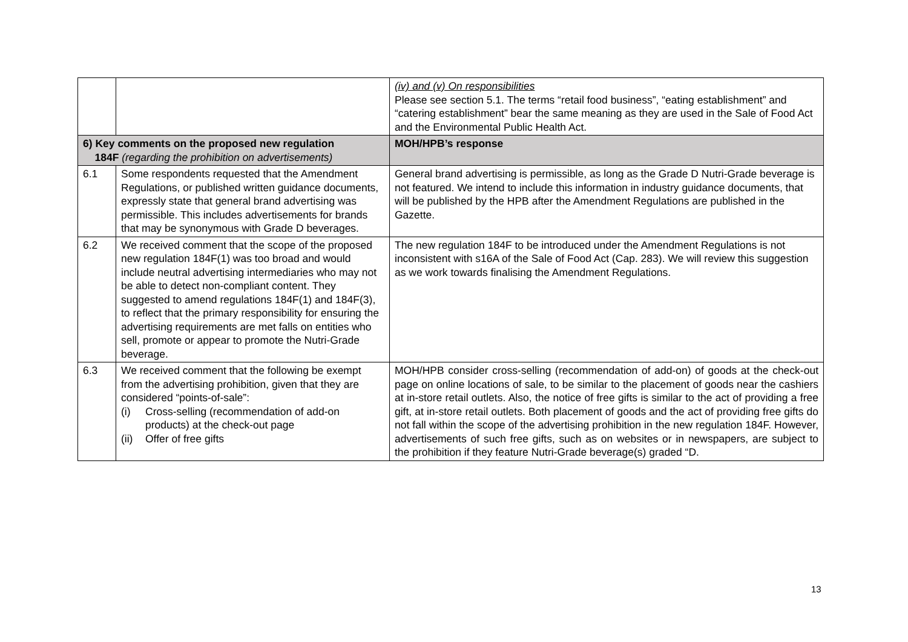| | | (iv) and (v) On responsibilities Please see section 5.1. The terms “retail food business”, “eating establishment” and “catering establishment” bear the same meaning as they are used in the Sale of Food Act and the Environmental Public Health Act. |
| 6) Key comments on the proposed new regulation 184F (regarding the prohibition on advertisements) | | MOH/HPB’s response |
| 6.1 | Some respondents requested that the Amendment Regulations, or published written guidance documents, expressly state that general brand advertising was permissible. This includes advertisements for brands that may be synonymous with Grade D beverages. | General brand advertising is permissible, as long as the Grade D Nutri-Grade beverage is not featured. We intend to include this information in industry guidance documents, that will be published by the HPB after the Amendment Regulations are published in the Gazette. |
| 6.2 | We received comment that the scope of the proposed new regulation 184F(1) was too broad and would include neutral advertising intermediaries who may not be able to detect non-compliant content. They suggested to amend regulations 184F(1) and 184F(3), to reflect that the primary responsibility for ensuring the advertising requirements are met falls on entities who sell, promote or appear to promote the Nutri-Grade beverage. | The new regulation 184F to be introduced under the Amendment Regulations is not inconsistent with s16A of the Sale of Food Act (Cap. 283). We will review this suggestion as we work towards finalising the Amendment Regulations. |
| 6.3 | We received comment that the following be exempt from the advertising prohibition, given that they are considered “points-of-sale”: (i) Cross-selling (recommendation of add-on products) at the check-out page (ii) Offer of free gifts | MOH/HPB consider cross-selling (recommendation of add-on) of goods at the check-out page on online locations of sale, to be similar to the placement of goods near the cashiers at in-store retail outlets. Also, the notice of free gifts is similar to the act of providing a free gift, at in-store retail outlets. Both placement of goods and the act of providing free gifts do not fall within the scope of the advertising prohibition in the new regulation 184F. However, advertisements of such free gifts, such as on websites or in newspapers, are subject to the prohibition if they feature Nutri-Grade beverage(s) graded “D. |
13